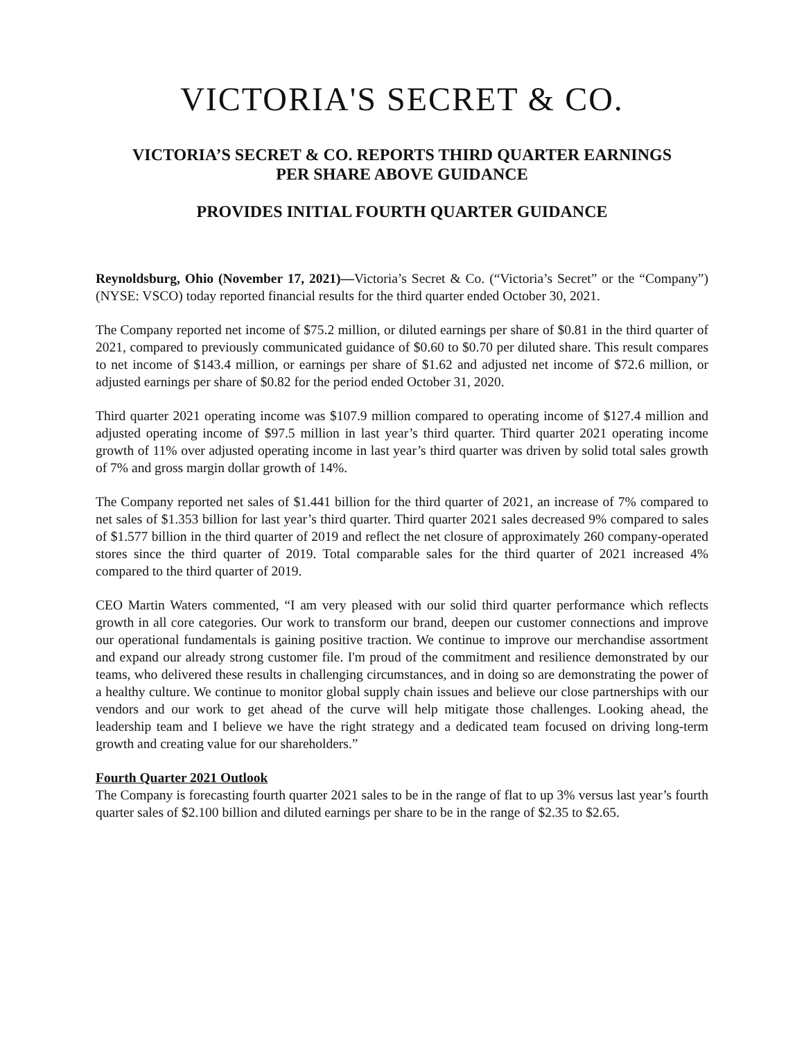VICTORIA'S SECRET & CO.
VICTORIA’S SECRET & CO. REPORTS THIRD QUARTER EARNINGS
PER SHARE ABOVE GUIDANCE
PROVIDES INITIAL FOURTH QUARTER GUIDANCE
Reynoldsburg, Ohio (November 17, 2021)—Victoria’s Secret & Co. (“Victoria’s Secret” or the “Company”) (NYSE: VSCO) today reported financial results for the third quarter ended October 30, 2021.
The Company reported net income of $75.2 million, or diluted earnings per share of $0.81 in the third quarter of 2021, compared to previously communicated guidance of $0.60 to $0.70 per diluted share. This result compares to net income of $143.4 million, or earnings per share of $1.62 and adjusted net income of $72.6 million, or adjusted earnings per share of $0.82 for the period ended October 31, 2020.
Third quarter 2021 operating income was $107.9 million compared to operating income of $127.4 million and adjusted operating income of $97.5 million in last year’s third quarter. Third quarter 2021 operating income growth of 11% over adjusted operating income in last year’s third quarter was driven by solid total sales growth of 7% and gross margin dollar growth of 14%.
The Company reported net sales of $1.441 billion for the third quarter of 2021, an increase of 7% compared to net sales of $1.353 billion for last year’s third quarter. Third quarter 2021 sales decreased 9% compared to sales of $1.577 billion in the third quarter of 2019 and reflect the net closure of approximately 260 company-operated stores since the third quarter of 2019. Total comparable sales for the third quarter of 2021 increased 4% compared to the third quarter of 2019.
CEO Martin Waters commented, “I am very pleased with our solid third quarter performance which reflects growth in all core categories. Our work to transform our brand, deepen our customer connections and improve our operational fundamentals is gaining positive traction. We continue to improve our merchandise assortment and expand our already strong customer file. I'm proud of the commitment and resilience demonstrated by our teams, who delivered these results in challenging circumstances, and in doing so are demonstrating the power of a healthy culture. We continue to monitor global supply chain issues and believe our close partnerships with our vendors and our work to get ahead of the curve will help mitigate those challenges. Looking ahead, the leadership team and I believe we have the right strategy and a dedicated team focused on driving long-term growth and creating value for our shareholders.”
Fourth Quarter 2021 Outlook
The Company is forecasting fourth quarter 2021 sales to be in the range of flat to up 3% versus last year’s fourth quarter sales of $2.100 billion and diluted earnings per share to be in the range of $2.35 to $2.65.